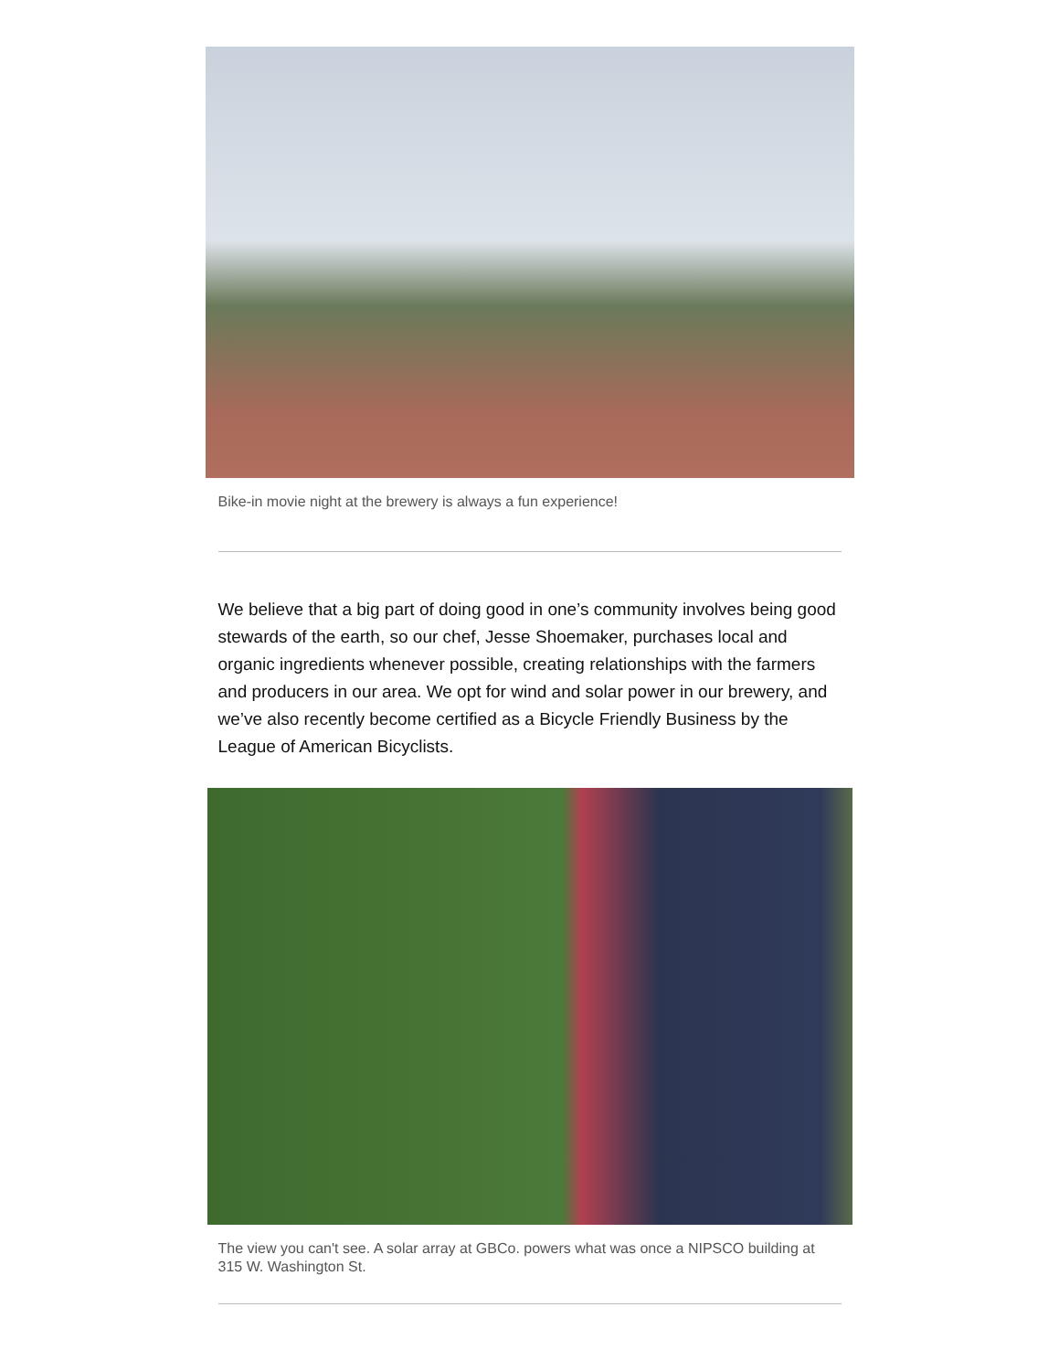Bike-in movie night at the brewery is always a fun experience!
We believe that a big part of doing good in one’s community involves being good stewards of the earth, so our chef, Jesse Shoemaker, purchases local and organic ingredients whenever possible, creating relationships with the farmers and producers in our area. We opt for wind and solar power in our brewery, and we’ve also recently become certified as a Bicycle Friendly Business by the League of American Bicyclists.
The view you can't see. A solar array at GBCo. powers what was once a NIPSCO building at 315 W. Washington St.